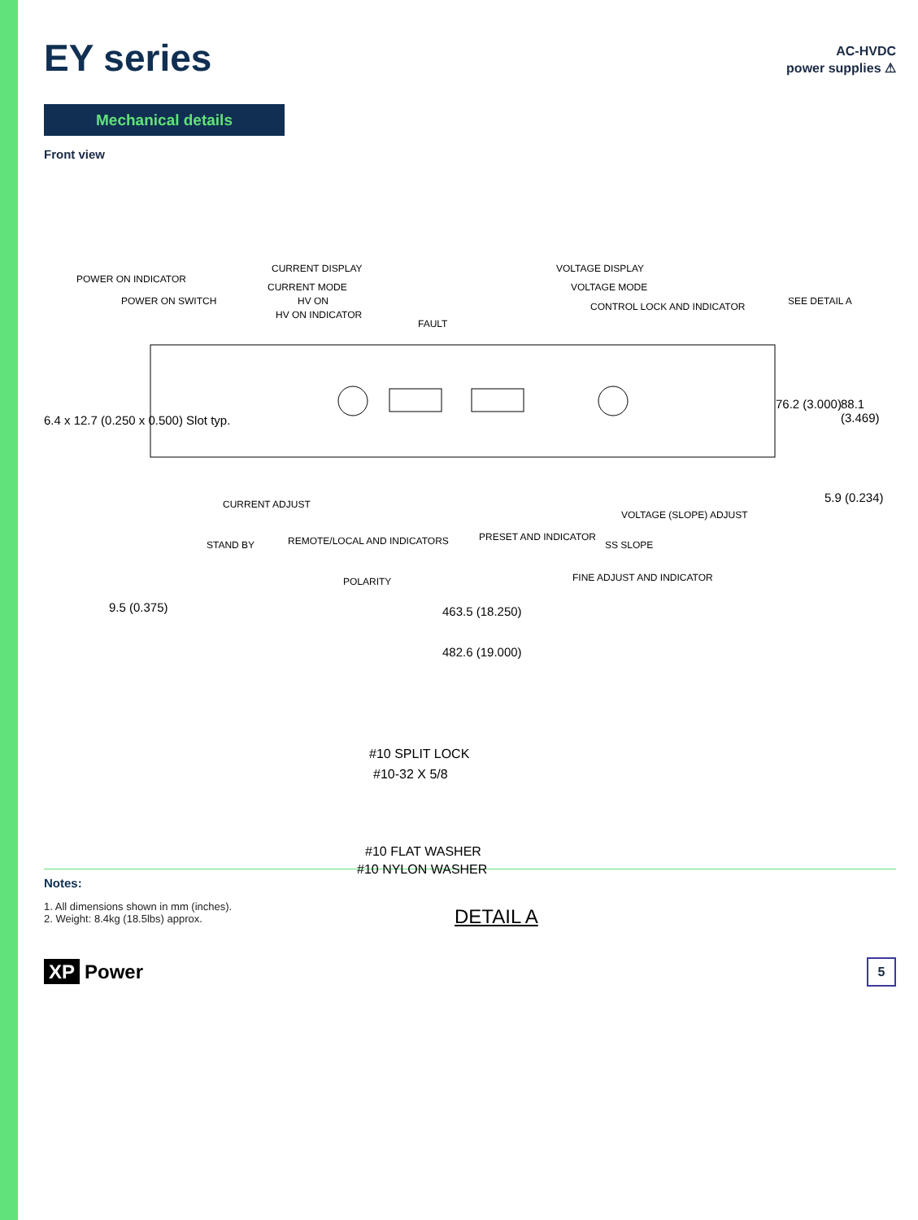EY series
AC-HVDC
power supplies ⚠
Mechanical details
Front view
POWER ON INDICATOR
POWER ON SWITCH
CURRENT DISPLAY
CURRENT MODE
HV ON
HV ON INDICATOR
FAULT
VOLTAGE DISPLAY
VOLTAGE MODE
CONTROL LOCK AND INDICATOR SEE DETAIL A
6.4 x 12.7 (0.250 x 0.500) Slot typ.
76.2 (3.000) 88.1 (3.469)
5.9 (0.234) CURRENT ADJUST
STAND BY REMOTE/LOCAL AND INDICATORS
POLARITY
PRESET AND INDICATOR
VOLTAGE (SLOPE) ADJUST
SS SLOPE
FINE ADJUST AND INDICATOR
9.5 (0.375) 463.5 (18.250)
482.6 (19.000)
#10 SPLIT LOCK
#10-32 X 5/8
#10 FLAT WASHER
#10 NYLON WASHER
DETAIL A
Notes:
1. All dimensions shown in mm (inches).
2. Weight: 8.4kg (18.5lbs) approx.
XP Power
5